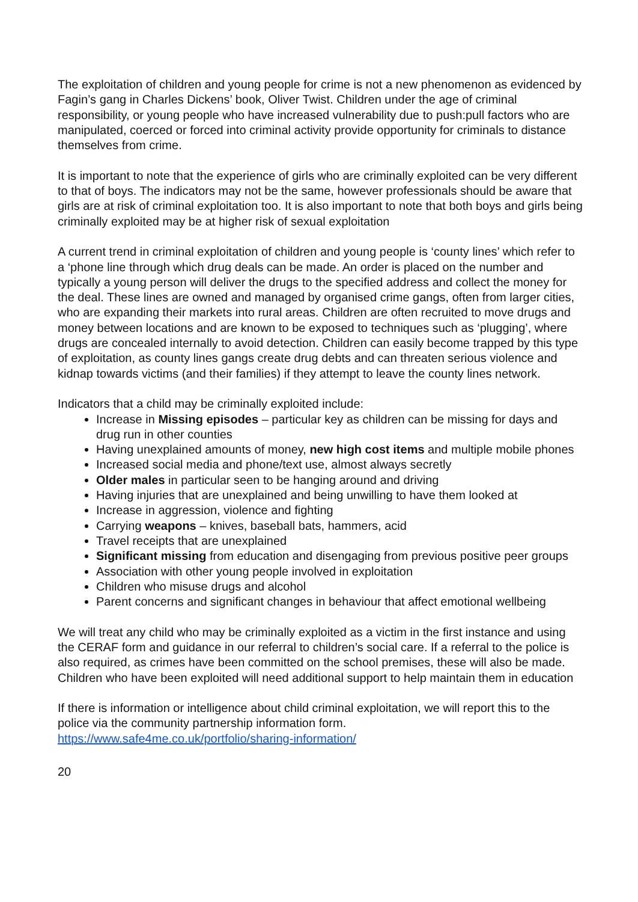The exploitation of children and young people for crime is not a new phenomenon as evidenced by Fagin’s gang in Charles Dickens’ book, Oliver Twist. Children under the age of criminal responsibility, or young people who have increased vulnerability due to push:pull factors who are manipulated, coerced or forced into criminal activity provide opportunity for criminals to distance themselves from crime.
It is important to note that the experience of girls who are criminally exploited can be very different to that of boys. The indicators may not be the same, however professionals should be aware that girls are at risk of criminal exploitation too. It is also important to note that both boys and girls being criminally exploited may be at higher risk of sexual exploitation
A current trend in criminal exploitation of children and young people is ‘county lines’ which refer to a ‘phone line through which drug deals can be made. An order is placed on the number and typically a young person will deliver the drugs to the specified address and collect the money for the deal. These lines are owned and managed by organised crime gangs, often from larger cities, who are expanding their markets into rural areas. Children are often recruited to move drugs and money between locations and are known to be exposed to techniques such as ‘plugging’, where drugs are concealed internally to avoid detection. Children can easily become trapped by this type of exploitation, as county lines gangs create drug debts and can threaten serious violence and kidnap towards victims (and their families) if they attempt to leave the county lines network.
Indicators that a child may be criminally exploited include:
Increase in Missing episodes – particular key as children can be missing for days and drug run in other counties
Having unexplained amounts of money, new high cost items and multiple mobile phones
Increased social media and phone/text use, almost always secretly
Older males in particular seen to be hanging around and driving
Having injuries that are unexplained and being unwilling to have them looked at
Increase in aggression, violence and fighting
Carrying weapons – knives, baseball bats, hammers, acid
Travel receipts that are unexplained
Significant missing from education and disengaging from previous positive peer groups
Association with other young people involved in exploitation
Children who misuse drugs and alcohol
Parent concerns and significant changes in behaviour that affect emotional wellbeing
We will treat any child who may be criminally exploited as a victim in the first instance and using the CERAF form and guidance in our referral to children’s social care. If a referral to the police is also required, as crimes have been committed on the school premises, these will also be made. Children who have been exploited will need additional support to help maintain them in education
If there is information or intelligence about child criminal exploitation, we will report this to the police via the community partnership information form.
https://www.safe4me.co.uk/portfolio/sharing-information/
20